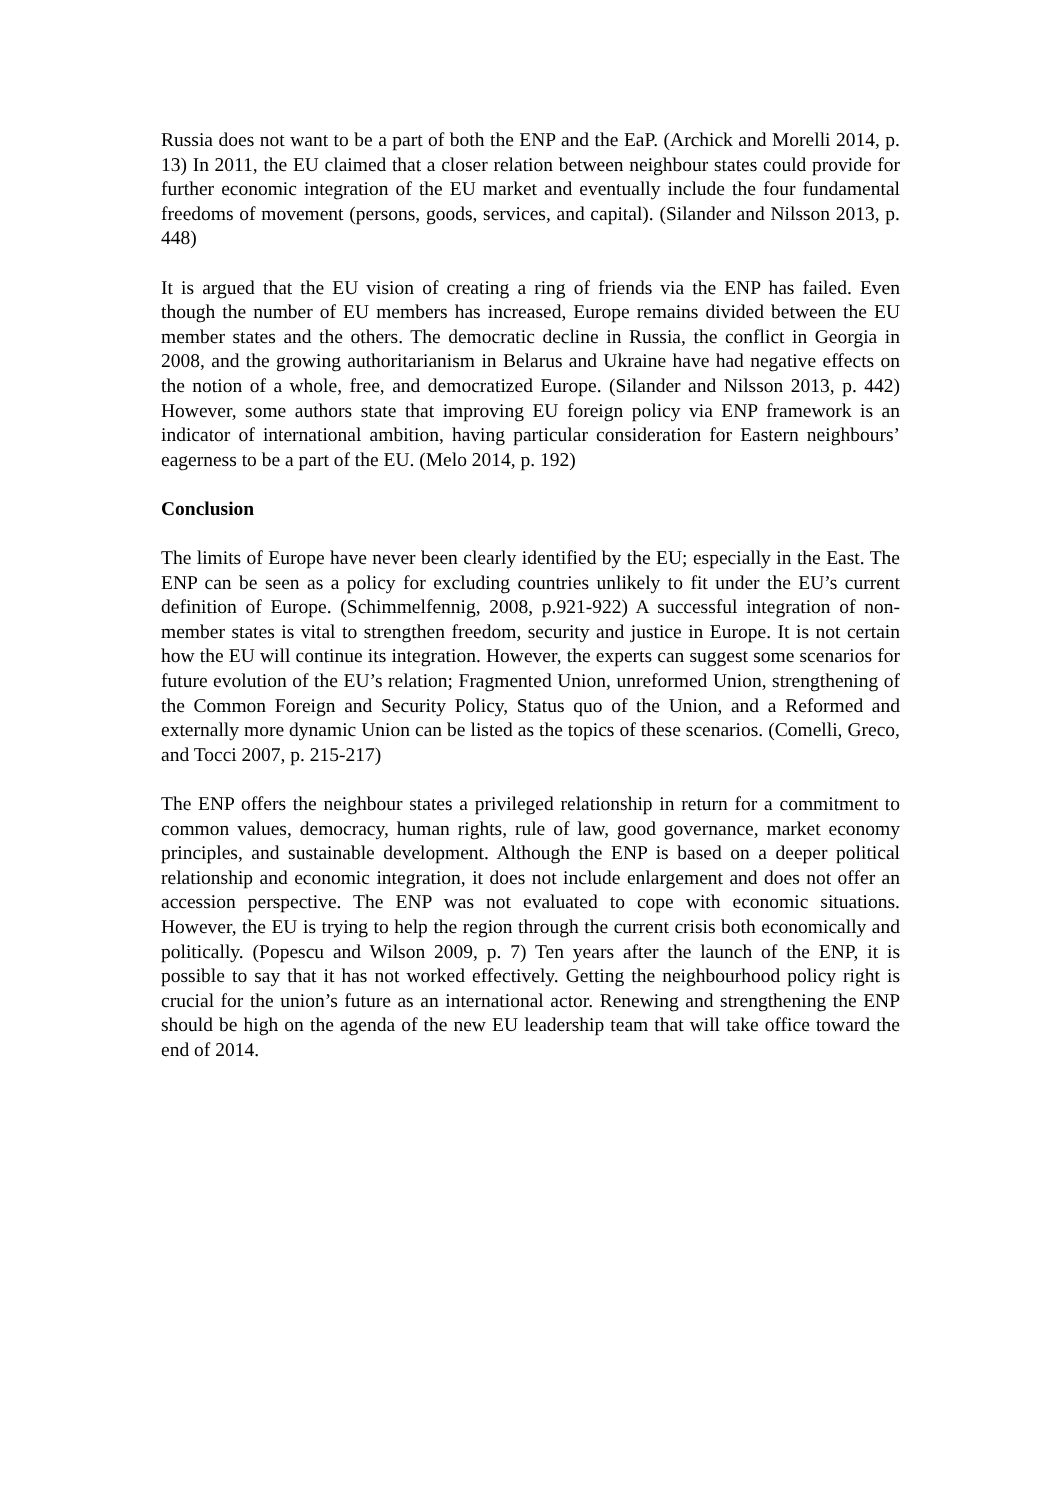Russia does not want to be a part of both the ENP and the EaP. (Archick and Morelli 2014, p. 13) In 2011, the EU claimed that a closer relation between neighbour states could provide for further economic integration of the EU market and eventually include the four fundamental freedoms of movement (persons, goods, services, and capital). (Silander and Nilsson 2013, p. 448)
It is argued that the EU vision of creating a ring of friends via the ENP has failed. Even though the number of EU members has increased, Europe remains divided between the EU member states and the others. The democratic decline in Russia, the conflict in Georgia in 2008, and the growing authoritarianism in Belarus and Ukraine have had negative effects on the notion of a whole, free, and democratized Europe. (Silander and Nilsson 2013, p. 442) However, some authors state that improving EU foreign policy via ENP framework is an indicator of international ambition, having particular consideration for Eastern neighbours’ eagerness to be a part of the EU. (Melo 2014, p. 192)
Conclusion
The limits of Europe have never been clearly identified by the EU; especially in the East. The ENP can be seen as a policy for excluding countries unlikely to fit under the EU’s current definition of Europe. (Schimmelfennig, 2008, p.921-922) A successful integration of non-member states is vital to strengthen freedom, security and justice in Europe. It is not certain how the EU will continue its integration. However, the experts can suggest some scenarios for future evolution of the EU’s relation; Fragmented Union, unreformed Union, strengthening of the Common Foreign and Security Policy, Status quo of the Union, and a Reformed and externally more dynamic Union can be listed as the topics of these scenarios. (Comelli, Greco, and Tocci 2007, p. 215-217)
The ENP offers the neighbour states a privileged relationship in return for a commitment to common values, democracy, human rights, rule of law, good governance, market economy principles, and sustainable development. Although the ENP is based on a deeper political relationship and economic integration, it does not include enlargement and does not offer an accession perspective. The ENP was not evaluated to cope with economic situations. However, the EU is trying to help the region through the current crisis both economically and politically. (Popescu and Wilson 2009, p. 7) Ten years after the launch of the ENP, it is possible to say that it has not worked effectively. Getting the neighbourhood policy right is crucial for the union’s future as an international actor. Renewing and strengthening the ENP should be high on the agenda of the new EU leadership team that will take office toward the end of 2014.